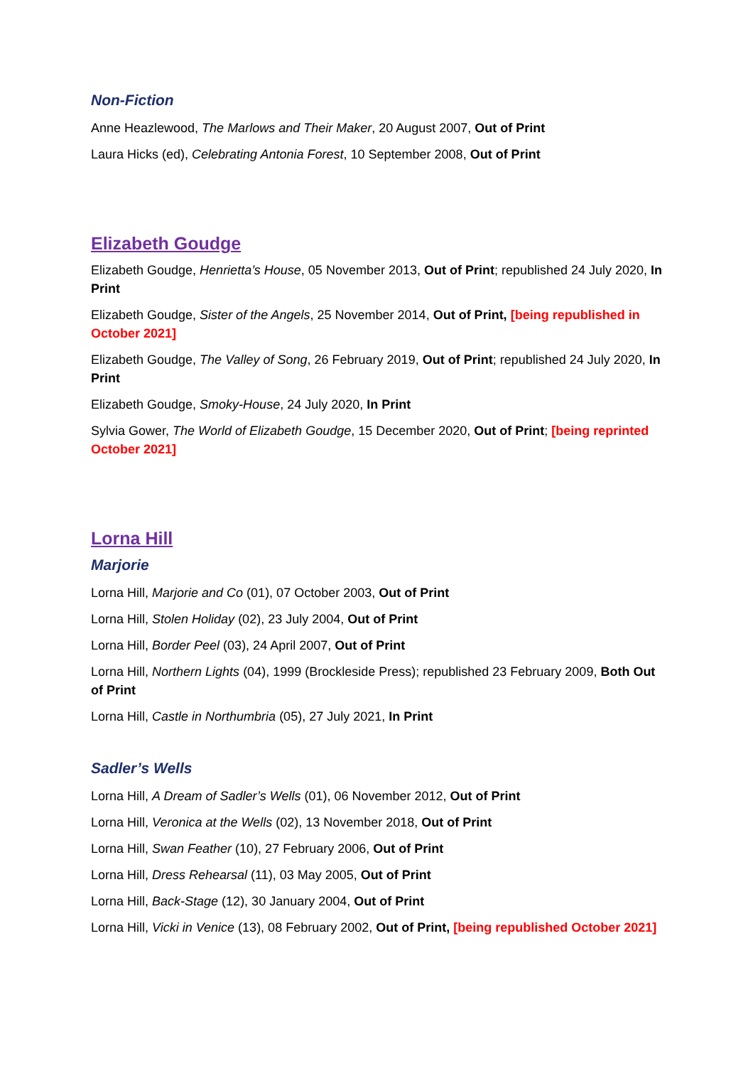Non-Fiction
Anne Heazlewood, The Marlows and Their Maker, 20 August 2007, Out of Print
Laura Hicks (ed), Celebrating Antonia Forest, 10 September 2008, Out of Print
Elizabeth Goudge
Elizabeth Goudge, Henrietta’s House, 05 November 2013, Out of Print; republished 24 July 2020, In Print
Elizabeth Goudge, Sister of the Angels, 25 November 2014, Out of Print, [being republished in October 2021]
Elizabeth Goudge, The Valley of Song, 26 February 2019, Out of Print; republished 24 July 2020, In Print
Elizabeth Goudge, Smoky-House, 24 July 2020, In Print
Sylvia Gower, The World of Elizabeth Goudge, 15 December 2020, Out of Print; [being reprinted October 2021]
Lorna Hill
Marjorie
Lorna Hill, Marjorie and Co (01), 07 October 2003, Out of Print
Lorna Hill, Stolen Holiday (02), 23 July 2004, Out of Print
Lorna Hill, Border Peel (03), 24 April 2007, Out of Print
Lorna Hill, Northern Lights (04), 1999 (Brockleside Press); republished 23 February 2009, Both Out of Print
Lorna Hill, Castle in Northumbria (05), 27 July 2021, In Print
Sadler’s Wells
Lorna Hill, A Dream of Sadler’s Wells (01), 06 November 2012, Out of Print
Lorna Hill, Veronica at the Wells (02), 13 November 2018, Out of Print
Lorna Hill, Swan Feather (10), 27 February 2006, Out of Print
Lorna Hill, Dress Rehearsal (11), 03 May 2005, Out of Print
Lorna Hill, Back-Stage (12), 30 January 2004, Out of Print
Lorna Hill, Vicki in Venice (13), 08 February 2002, Out of Print, [being republished October 2021]